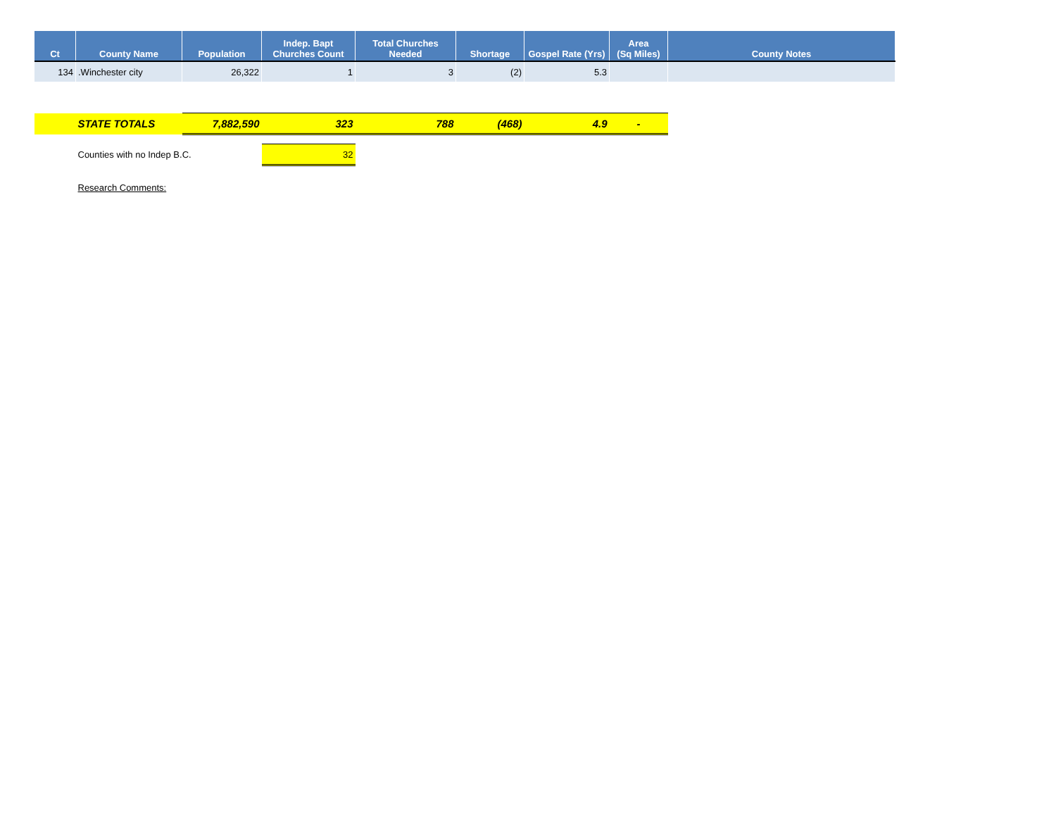| Ct | County Name | Population | Indep. Bapt Churches Count | Total Churches Needed | Shortage | Gospel Rate (Yrs) | Area (Sq Miles) | County Notes |
| --- | --- | --- | --- | --- | --- | --- | --- | --- |
| 134 | .Winchester city | 26,322 | 1 | 3 | (2) | 5.3 | | |
| | STATE TOTALS | 7,882,590 | 323 | 788 | (468) | 4.9 | - | |
| | Counties with no Indep B.C. | | 32 | | | | | |
| | Research Comments: | | | | | | | |